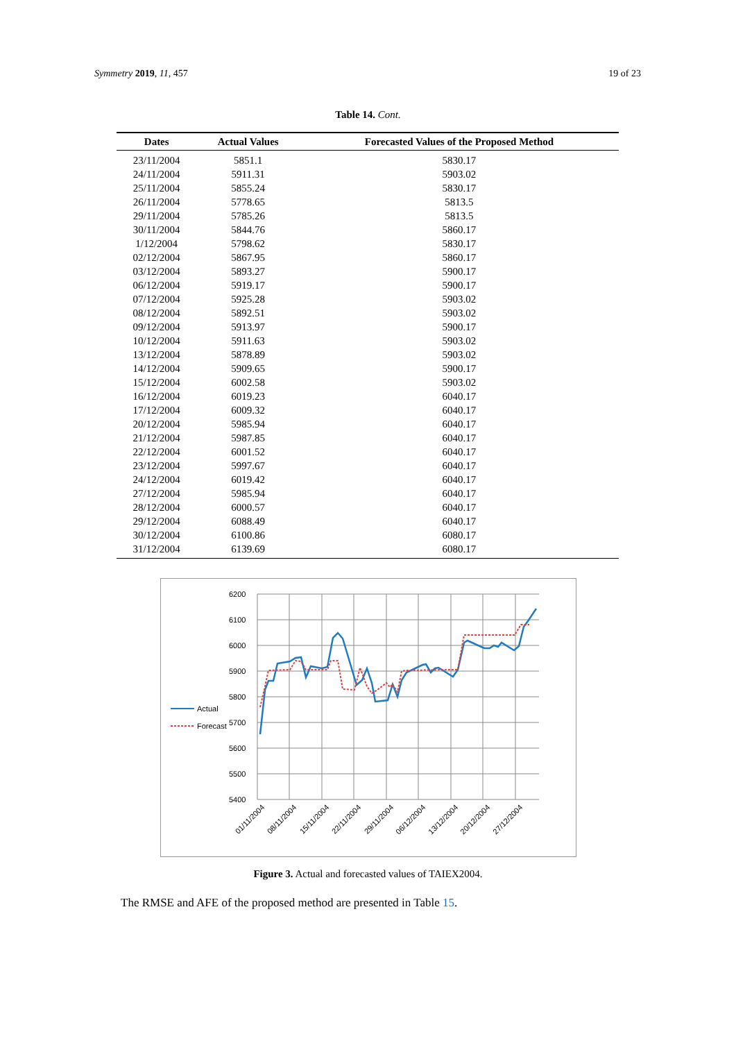Symmetry 2019, 11, 457 19 of 23
Table 14. Cont.
| Dates | Actual Values | Forecasted Values of the Proposed Method |
| --- | --- | --- |
| 23/11/2004 | 5851.1 | 5830.17 |
| 24/11/2004 | 5911.31 | 5903.02 |
| 25/11/2004 | 5855.24 | 5830.17 |
| 26/11/2004 | 5778.65 | 5813.5 |
| 29/11/2004 | 5785.26 | 5813.5 |
| 30/11/2004 | 5844.76 | 5860.17 |
| 1/12/2004 | 5798.62 | 5830.17 |
| 02/12/2004 | 5867.95 | 5860.17 |
| 03/12/2004 | 5893.27 | 5900.17 |
| 06/12/2004 | 5919.17 | 5900.17 |
| 07/12/2004 | 5925.28 | 5903.02 |
| 08/12/2004 | 5892.51 | 5903.02 |
| 09/12/2004 | 5913.97 | 5900.17 |
| 10/12/2004 | 5911.63 | 5903.02 |
| 13/12/2004 | 5878.89 | 5903.02 |
| 14/12/2004 | 5909.65 | 5900.17 |
| 15/12/2004 | 6002.58 | 5903.02 |
| 16/12/2004 | 6019.23 | 6040.17 |
| 17/12/2004 | 6009.32 | 6040.17 |
| 20/12/2004 | 5985.94 | 6040.17 |
| 21/12/2004 | 5987.85 | 6040.17 |
| 22/12/2004 | 6001.52 | 6040.17 |
| 23/12/2004 | 5997.67 | 6040.17 |
| 24/12/2004 | 6019.42 | 6040.17 |
| 27/12/2004 | 5985.94 | 6040.17 |
| 28/12/2004 | 6000.57 | 6040.17 |
| 29/12/2004 | 6088.49 | 6040.17 |
| 30/12/2004 | 6100.86 | 6080.17 |
| 31/12/2004 | 6139.69 | 6080.17 |
6200
6100
6000
5900
5800
5700
5600
5500
5400
Actual
Forecast
01/11/2004
08/11/2004
15/11/2004
22/11/2004
29/11/2004
06/12/2004
13/12/2004
20/12/2004
27/12/2004
Figure 3. Actual and forecasted values of TAIEX2004.
The RMSE and AFE of the proposed method are presented in Table 15.